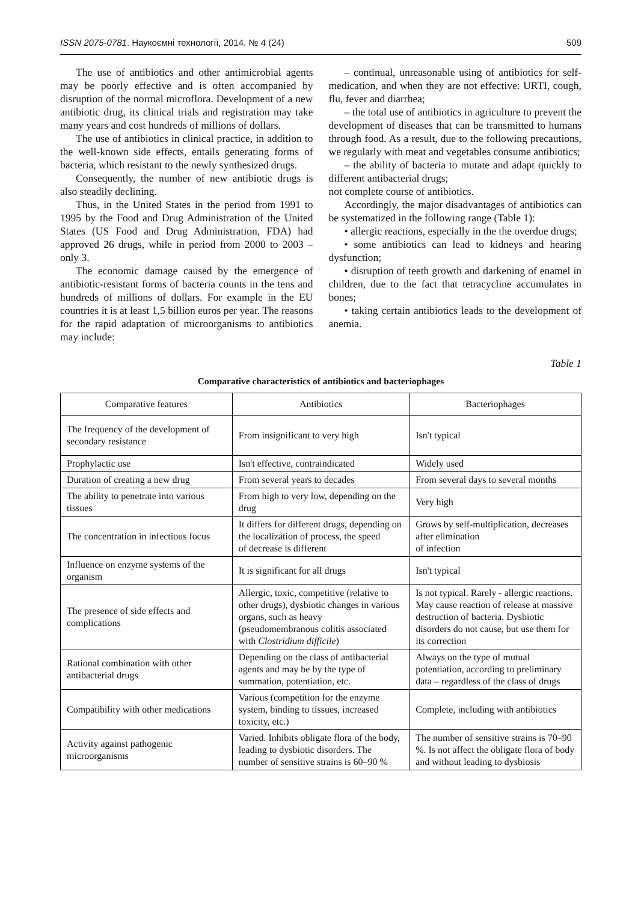ISSN 2075-0781. Наукоємні технології, 2014. № 4 (24) 509
The use of antibiotics and other antimicrobial agents may be poorly effective and is often accompanied by disruption of the normal microflora. Development of a new antibiotic drug, its clinical trials and registration may take many years and cost hundreds of millions of dollars.
The use of antibiotics in clinical practice, in addition to the well-known side effects, entails generating forms of bacteria, which resistant to the newly synthesized drugs.
Consequently, the number of new antibiotic drugs is also steadily declining.
Thus, in the United States in the period from 1991 to 1995 by the Food and Drug Administration of the United States (US Food and Drug Administration, FDA) had approved 26 drugs, while in period from 2000 to 2003 – only 3.
The economic damage caused by the emergence of antibiotic-resistant forms of bacteria counts in the tens and hundreds of millions of dollars. For example in the EU countries it is at least 1,5 billion euros per year. The reasons for the rapid adaptation of microorganisms to antibiotics may include:
– continual, unreasonable using of antibiotics for self-medication, and when they are not effective: URTI, cough, flu, fever and diarrhea;
– the total use of antibiotics in agriculture to prevent the development of diseases that can be transmitted to humans through food. As a result, due to the following precautions, we regularly with meat and vegetables consume antibiotics;
– the ability of bacteria to mutate and adapt quickly to different antibacterial drugs;
not complete course of antibiotics.
Accordingly, the major disadvantages of antibiotics can be systematized in the following range (Table 1):
• allergic reactions, especially in the the overdue drugs;
• some antibiotics can lead to kidneys and hearing dysfunction;
• disruption of teeth growth and darkening of enamel in children, due to the fact that tetracycline accumulates in bones;
• taking certain antibiotics leads to the development of anemia.
Table 1
Comparative characteristics of antibiotics and bacteriophages
| Comparative features | Antibiotics | Bacteriophages |
| --- | --- | --- |
| The frequency of the development of secondary resistance | From insignificant to very high | Isn't typical |
| Prophylactic use | Isn't effective, contraindicated | Widely used |
| Duration of creating a new drug | From several years to decades | From several days to several months |
| The ability to penetrate into various tissues | From high to very low, depending on the drug | Very high |
| The concentration in infectious focus | It differs for different drugs, depending on the localization of process, the speed of decrease is different | Grows by self-multiplication, decreases after elimination of infection |
| Influence on enzyme systems of the organism | It is significant for all drugs | Isn't typical |
| The presence of side effects and complications | Allergic, toxic, competitive (relative to other drugs), dysbiotic changes in various organs, such as heavy (pseudomembranous colitis associated with Clostridium difficile ) | Is not typical. Rarely - allergic reactions. May cause reaction of release at massive destruction of bacteria. Dysbiotic disorders do not cause, but use them for its correction |
| Rational combination with other antibacterial drugs | Depending on the class of antibacterial agents and may be by the type of summation, potentiation, etc. | Always on the type of mutual potentiation, according to preliminary data – regardless of the class of drugs |
| Compatibility with other medications | Various (competition for the enzyme system, binding to tissues, increased toxicity, etc.) | Complete, including with antibiotics |
| Activity against pathogenic microorganisms | Varied. Inhibits obligate flora of the body, leading to dysbiotic disorders. The number of sensitive strains is 60–90 % | The number of sensitive strains is 70–90 %. Is not affect the obligate flora of body and without leading to dysbiosis |